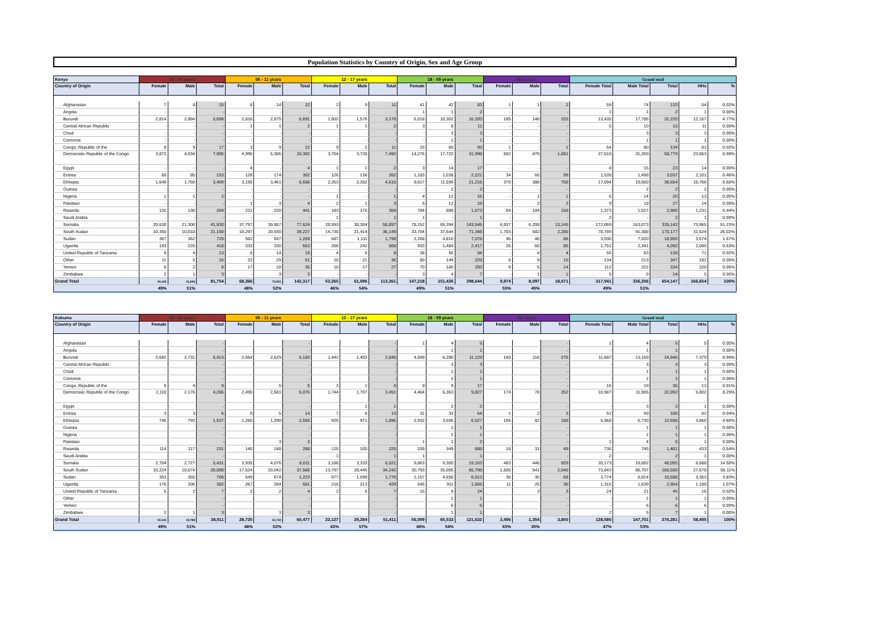Population Statistics by Country of Origin, Sex and Age Group
| Kenya | 00 - 04 years | | | 05 - 11 years | | | 12 - 17 years | | | 18 - 59 years | | | 60+ years | | | Grand total | | | | |
| --- | --- | --- | --- | --- | --- | --- | --- | --- | --- | --- | --- | --- | --- | --- | --- | --- | --- | --- | --- | --- |
| Country of Origin | Female | Male | Total | Female | Male | Total | Female | Male | Total | Female | Male | Total | Female | Male | Total | Female Total | Male Total | Total | HHs | % |
| Afghanistan | 7 | 8 | 15 | 8 | 14 | 22 | 2 | 9 | 11 | 41 | 42 | 83 | 1 | 1 | 2 | 59 | 74 | 133 | 54 | 0.02% |
| Angola | - | - | - | - | - | - | - | - | - | 1 | 1 | 2 | - | - | - | 1 | 1 | 2 | 1 | 0.00% |
| Burundi | 2,814 | 2,884 | 5,698 | 2,816 | 2,875 | 5,691 | 1,602 | 1,576 | 3,178 | 6,018 | 10,302 | 16,320 | 185 | 148 | 333 | 13,435 | 17,785 | 31,220 | 12,167 | 4.77% |
| Central African Republic | - | - | - | 1 | 1 | 2 | 1 | 1 | 2 | 3 | 8 | 11 | - | - | - | 5 | 10 | 15 | 11 | 0.00% |
| Chad | - | - | - | - | - | - | - | - | - | - | 3 | 3 | - | - | - | - | 3 | 3 | 3 | 0.00% |
| Comoros | - | - | - | - | - | - | - | - | - | - | 1 | 1 | - | - | - | - | 1 | 1 | 1 | 0.00% |
| Congo, Republic of the | 8 | 9 | 17 | 3 | 9 | 12 | 9 | 2 | 11 | 33 | 60 | 93 | 1 | - | 1 | 54 | 80 | 134 | 81 | 0.02% |
| Democratic Republic of the Congo | 3,872 | 4,034 | 7,906 | 4,996 | 5,306 | 10,302 | 3,764 | 3,728 | 7,492 | 14,276 | 17,722 | 31,998 | 602 | 479 | 1,081 | 27,510 | 31,269 | 58,779 | 23,663 | 8.99% |
| Egypt | - | - | - | 4 | - | 4 | 1 | 1 | 2 | 3 | 14 | 17 | - | - | - | 8 | 15 | 23 | 14 | 0.00% |
| Eritrea | 68 | 85 | 153 | 128 | 174 | 302 | 126 | 136 | 262 | 1,183 | 1,038 | 2,221 | 34 | 65 | 99 | 1,539 | 1,498 | 3,037 | 2,101 | 0.46% |
| Ethiopia | 1,649 | 1,760 | 3,409 | 3,195 | 3,461 | 6,656 | 2,263 | 2,352 | 4,615 | 9,617 | 11,599 | 21,216 | 370 | 388 | 758 | 17,094 | 19,560 | 36,654 | 15,766 | 5.60% |
| Guinea | - | - | - | - | - | - | - | - | - | - | 2 | 2 | - | - | - | - | 2 | 2 | 2 | 0.00% |
| Nigeria | 1 | 1 | 2 | - | - | - | 1 | - | 1 | 4 | 12 | 16 | - | 1 | 1 | 6 | 14 | 20 | 13 | 0.00% |
| Pakistan | - | - | - | 1 | 3 | 4 | 2 | 1 | 3 | 6 | 12 | 18 | - | 2 | 2 | 9 | 18 | 27 | 14 | 0.00% |
| Rwanda | 131 | 138 | 269 | 221 | 220 | 441 | 183 | 176 | 359 | 784 | 889 | 1,673 | 54 | 104 | 158 | 1,373 | 1,527 | 2,900 | 1,231 | 0.44% |
| Saudi Arabia | - | - | - | - | - | - | 1 | - | 1 | 1 | - | 1 | - | - | - | 2 | - | 2 | 1 | 0.00% |
| Somalia | 20,630 | 21,300 | 41,930 | 37,757 | 39,867 | 77,624 | 28,593 | 30,304 | 58,897 | 78,152 | 65,394 | 143,546 | 6,937 | 6,208 | 13,145 | 172,069 | 163,073 | 335,142 | 73,965 | 51.23% |
| South Sudan | 10,350 | 10,818 | 21,168 | 18,297 | 20,930 | 39,227 | 14,735 | 21,414 | 36,149 | 33,704 | 37,644 | 71,348 | 1,703 | 582 | 2,285 | 78,789 | 91,388 | 170,177 | 31,524 | 26.02% |
| Sudan | 367 | 362 | 729 | 562 | 697 | 1,259 | 687 | 1,111 | 1,798 | 2,268 | 4,810 | 7,078 | 46 | 40 | 86 | 3,930 | 7,020 | 10,950 | 3,574 | 1.67% |
| Uganda | 193 | 225 | 418 | 333 | 330 | 663 | 266 | 242 | 508 | 933 | 1,484 | 2,417 | 26 | 60 | 86 | 1,751 | 2,341 | 4,092 | 2,045 | 0.63% |
| United Republic of Tanzania | 9 | 4 | 13 | 5 | 14 | 19 | 4 | 5 | 9 | 38 | 56 | 94 | - | 4 | 4 | 56 | 83 | 139 | 71 | 0.02% |
| Other | 11 | 5 | 16 | 22 | 29 | 51 | 15 | 21 | 36 | 80 | 149 | 229 | 6 | 9 | 15 | 134 | 213 | 347 | 182 | 0.05% |
| Yemen | 6 | 2 | 8 | 17 | 18 | 35 | 10 | 17 | 27 | 70 | 180 | 250 | 9 | 5 | 14 | 112 | 222 | 334 | 220 | 0.05% |
| Zimbabwe | 2 | 1 | 3 | - | 3 | 3 | - | - | - | 3 | 4 | 7 | - | 1 | 1 | 5 | 9 | 14 | 5 | 0.00% |
| Grand Total | 40,118 | 41,636 | 81,754 | 68,366 | 73,951 | 142,317 | 52,265 | 61,096 | 113,361 | 147,218 | 151,426 | 298,644 | 9,974 | 8,097 | 18,071 | 317,941 | 336,206 | 654,147 | 166,654 | 100% |
| | 49% | 51% | | 48% | 52% | | 46% | 54% | | 49% | 51% | | 55% | 45% | | 49% | 51% | | | |
| Kakuma | 00 - 04 years | | | 05 - 11 years | | | 12 - 17 years | | | 18 - 59 years | | | 60+ years | | | Grand total | | | | |
| --- | --- | --- | --- | --- | --- | --- | --- | --- | --- | --- | --- | --- | --- | --- | --- | --- | --- | --- | --- | --- |
| Country of Origin | Female | Male | Total | Female | Male | Total | Female | Male | Total | Female | Male | Total | Female | Male | Total | Female Total | Male Total | Total | HHs | % |
| Afghanistan | | | - | | | - | | | - | 1 | 4 | 5 | | | - | 1 | 4 | 5 | 5 | 0.00% |
| Angola | | | - | | | - | | | - | | 1 | 1 | | | - | - | 1 | 1 | - | 0.00% |
| Burundi | 2,682 | 2,731 | 5,413 | 2,554 | 2,629 | 5,183 | 1,442 | 1,403 | 2,845 | 4,849 | 6,280 | 11,129 | 160 | 116 | 276 | 11,687 | 13,159 | 24,846 | 7,379 | 8.99% |
| Central African Republic | | | - | | | - | | | - | | 3 | 3 | | | - | - | 3 | 3 | 3 | 0.00% |
| Chad | | | - | | | - | | | - | | 1 | 1 | | | - | - | 1 | 1 | 1 | 0.00% |
| Comoros | | | - | | | - | | | - | | 1 | 1 | | | - | - | 1 | 1 | 1 | 0.00% |
| Congo, Republic of the | 5 | 4 | 9 | | 5 | 5 | 3 | 1 | 4 | 8 | 9 | 17 | | | - | 16 | 19 | 35 | 13 | 0.01% |
| Democratic Republic of the Congo | 2,110 | 2,176 | 4,286 | 2,495 | 2,581 | 5,076 | 1,744 | 1,707 | 3,451 | 4,464 | 5,363 | 9,827 | 174 | 78 | 252 | 10,987 | 11,905 | 22,892 | 5,802 | 8.29% |
| Egypt | | | - | | | - | | 1 | 1 | | 2 | 2 | | | - | - | 3 | 3 | 1 | 0.00% |
| Eritrea | 3 | 3 | 6 | 9 | 5 | 14 | 7 | 6 | 13 | 31 | 33 | 64 | 1 | 2 | 3 | 51 | 49 | 100 | 62 | 0.04% |
| Ethiopia | 745 | 792 | 1,537 | 1,260 | 1,290 | 2,550 | 925 | 971 | 1,896 | 2,932 | 3,595 | 6,527 | 106 | 82 | 188 | 5,968 | 6,730 | 12,698 | 3,860 | 4.60% |
| Guinea | | | - | | | - | | | - | | 1 | 1 | | | - | - | 1 | 1 | 1 | 0.00% |
| Nigeria | | | - | | | - | | | - | | 1 | 1 | | | - | - | 1 | 1 | 1 | 0.00% |
| Pakistan | | | - | | 3 | 3 | | | - | 1 | 1 | 2 | | | - | 1 | 4 | 5 | 1 | 0.00% |
| Rwanda | 114 | 117 | 231 | 140 | 148 | 288 | 125 | 100 | 225 | 339 | 349 | 688 | 18 | 31 | 49 | 736 | 745 | 1,481 | 433 | 0.54% |
| Saudi Arabia | | | - | | | - | 1 | | 1 | 1 | | 1 | | | - | 2 | - | 2 | 1 | 0.00% |
| Somalia | 2,704 | 2,727 | 5,431 | 3,935 | 4,076 | 8,011 | 3,188 | 3,333 | 6,521 | 9,863 | 9,300 | 19,163 | 483 | 446 | 929 | 20,173 | 19,882 | 40,055 | 8,688 | 14.50% |
| South Sudan | 10,224 | 10,674 | 20,898 | 17,524 | 20,042 | 37,566 | 13,797 | 20,445 | 34,242 | 30,793 | 35,005 | 65,798 | 1,505 | 541 | 2,046 | 73,843 | 86,707 | 160,550 | 27,678 | 58.11% |
| Sudan | 353 | 355 | 708 | 549 | 674 | 1,223 | 677 | 1,099 | 1,776 | 2,157 | 4,656 | 6,813 | 38 | 30 | 68 | 3,774 | 6,814 | 10,588 | 3,353 | 3.83% |
| Uganda | 176 | 206 | 382 | 267 | 284 | 551 | 216 | 213 | 429 | 645 | 911 | 1,556 | 11 | 25 | 36 | 1,315 | 1,639 | 2,954 | 1,188 | 1.07% |
| United Republic of Tanzania | 5 | 2 | 7 | 2 | 2 | 4 | 2 | 5 | 7 | 15 | 9 | 24 | | 3 | 3 | 24 | 21 | 45 | 16 | 0.02% |
| Other | | | - | | | - | | | - | | 1 | 1 | | | - | - | 1 | 1 | 1 | 0.00% |
| Yemen | | | - | | | - | | | - | | 6 | 6 | | | - | - | 6 | 6 | 6 | 0.00% |
| Zimbabwe | 2 | 1 | 3 | | 3 | 3 | | | - | | 1 | 1 | | | - | 2 | 5 | 7 | 1 | 0.00% |
| Grand Total | 19,123 | 19,788 | 38,911 | 28,735 | 31,742 | 60,477 | 22,127 | 29,284 | 51,411 | 56,099 | 65,533 | 121,632 | 2,496 | 1,354 | 3,850 | 128,580 | 147,701 | 276,281 | 58,495 | 100% |
| | 49% | 51% | | 48% | 52% | | 43% | 57% | | 46% | 54% | | 65% | 35% | | 47% | 53% | | | |